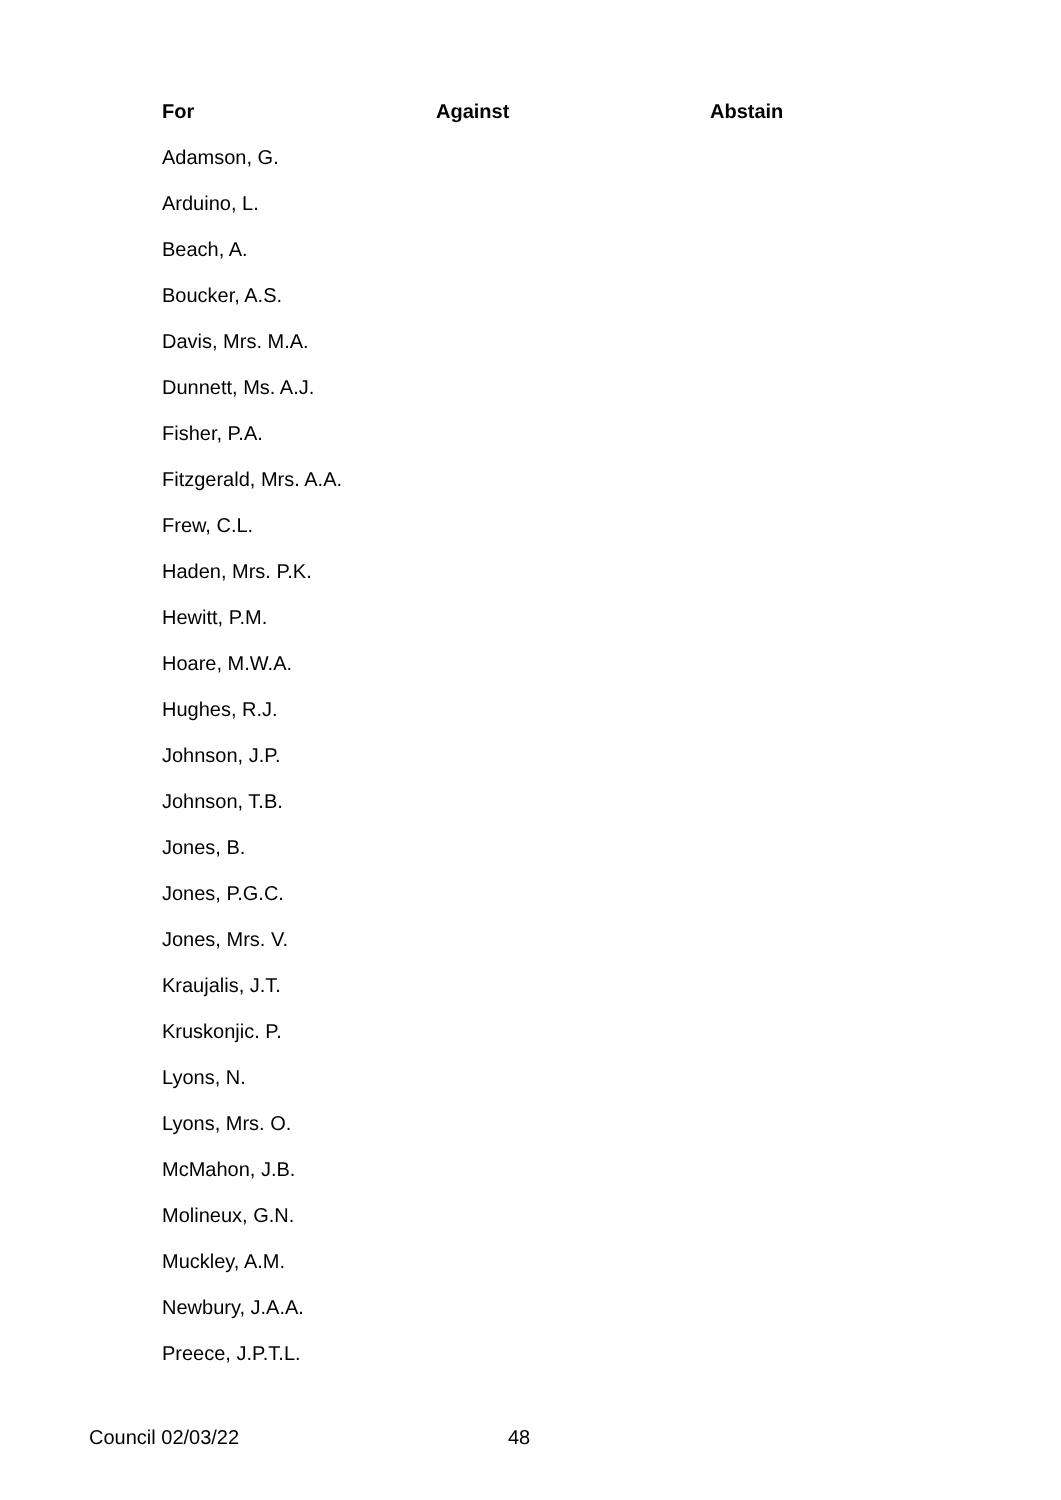| For | Against | Abstain |
| --- | --- | --- |
| Adamson, G. | | |
| Arduino, L. | | |
| Beach, A. | | |
| Boucker, A.S. | | |
| Davis, Mrs. M.A. | | |
| Dunnett, Ms. A.J. | | |
| Fisher, P.A. | | |
| Fitzgerald, Mrs. A.A. | | |
| Frew, C.L. | | |
| Haden, Mrs. P.K. | | |
| Hewitt, P.M. | | |
| Hoare, M.W.A. | | |
| Hughes, R.J. | | |
| Johnson, J.P. | | |
| Johnson, T.B. | | |
| Jones, B. | | |
| Jones, P.G.C. | | |
| Jones, Mrs. V. | | |
| Kraujalis, J.T. | | |
| Kruskonjic. P. | | |
| Lyons, N. | | |
| Lyons, Mrs. O. | | |
| McMahon, J.B. | | |
| Molineux, G.N. | | |
| Muckley, A.M. | | |
| Newbury, J.A.A. | | |
| Preece, J.P.T.L. | | |
Council 02/03/22 48